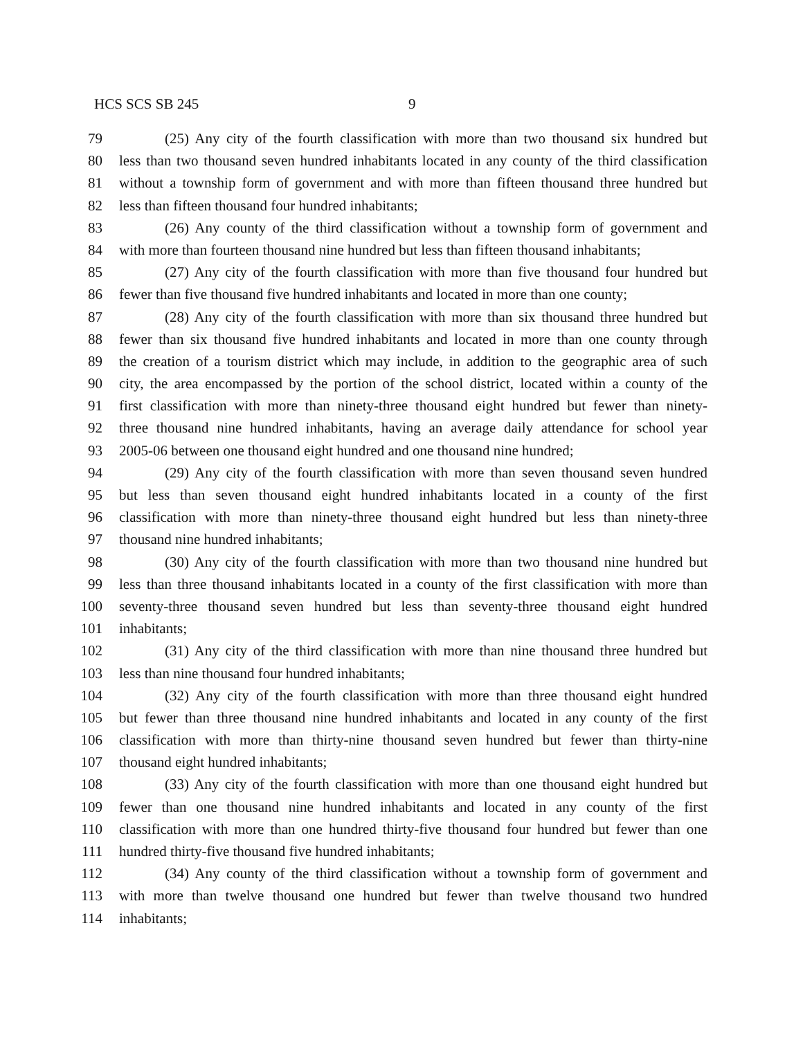HCS SCS SB 245 9
79 (25) Any city of the fourth classification with more than two thousand six hundred but
80 less than two thousand seven hundred inhabitants located in any county of the third classification
81 without a township form of government and with more than fifteen thousand three hundred but
82 less than fifteen thousand four hundred inhabitants;
83 (26) Any county of the third classification without a township form of government and
84 with more than fourteen thousand nine hundred but less than fifteen thousand inhabitants;
85 (27) Any city of the fourth classification with more than five thousand four hundred but
86 fewer than five thousand five hundred inhabitants and located in more than one county;
87 (28) Any city of the fourth classification with more than six thousand three hundred but
88 fewer than six thousand five hundred inhabitants and located in more than one county through
89 the creation of a tourism district which may include, in addition to the geographic area of such
90 city, the area encompassed by the portion of the school district, located within a county of the
91 first classification with more than ninety-three thousand eight hundred but fewer than ninety-
92 three thousand nine hundred inhabitants, having an average daily attendance for school year
93 2005-06 between one thousand eight hundred and one thousand nine hundred;
94 (29) Any city of the fourth classification with more than seven thousand seven hundred
95 but less than seven thousand eight hundred inhabitants located in a county of the first
96 classification with more than ninety-three thousand eight hundred but less than ninety-three
97 thousand nine hundred inhabitants;
98 (30) Any city of the fourth classification with more than two thousand nine hundred but
99 less than three thousand inhabitants located in a county of the first classification with more than
100 seventy-three thousand seven hundred but less than seventy-three thousand eight hundred
101 inhabitants;
102 (31) Any city of the third classification with more than nine thousand three hundred but
103 less than nine thousand four hundred inhabitants;
104 (32) Any city of the fourth classification with more than three thousand eight hundred
105 but fewer than three thousand nine hundred inhabitants and located in any county of the first
106 classification with more than thirty-nine thousand seven hundred but fewer than thirty-nine
107 thousand eight hundred inhabitants;
108 (33) Any city of the fourth classification with more than one thousand eight hundred but
109 fewer than one thousand nine hundred inhabitants and located in any county of the first
110 classification with more than one hundred thirty-five thousand four hundred but fewer than one
111 hundred thirty-five thousand five hundred inhabitants;
112 (34) Any county of the third classification without a township form of government and
113 with more than twelve thousand one hundred but fewer than twelve thousand two hundred
114 inhabitants;